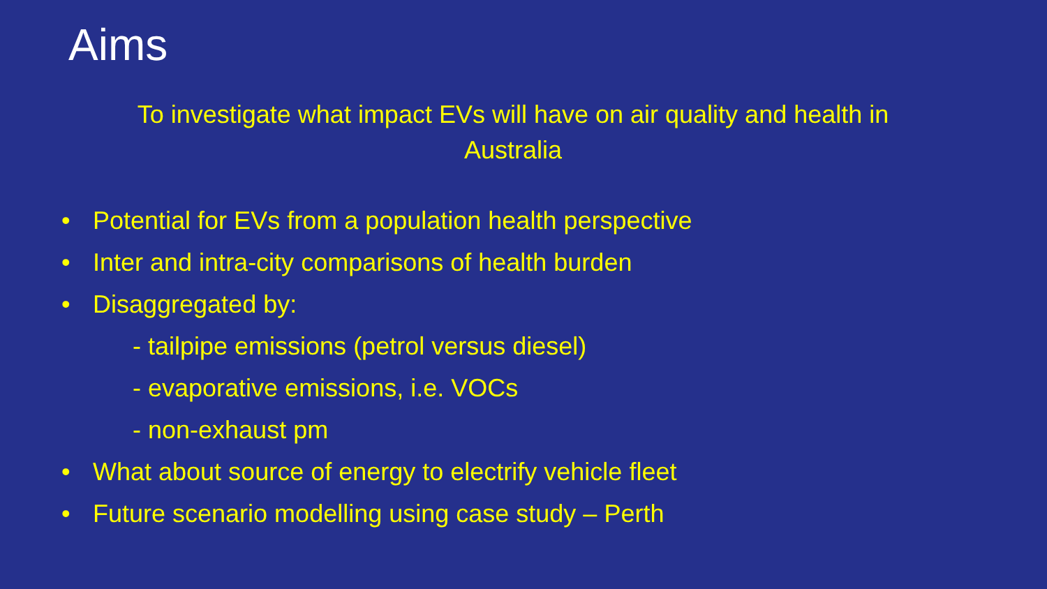Aims
To investigate what impact EVs will have on air quality and health in Australia
• Potential for EVs from a population health perspective
• Inter and intra-city comparisons of health burden
• Disaggregated by:
- tailpipe emissions (petrol versus diesel)
- evaporative emissions, i.e. VOCs
- non-exhaust pm
• What about source of energy to electrify vehicle fleet
• Future scenario modelling using case study – Perth